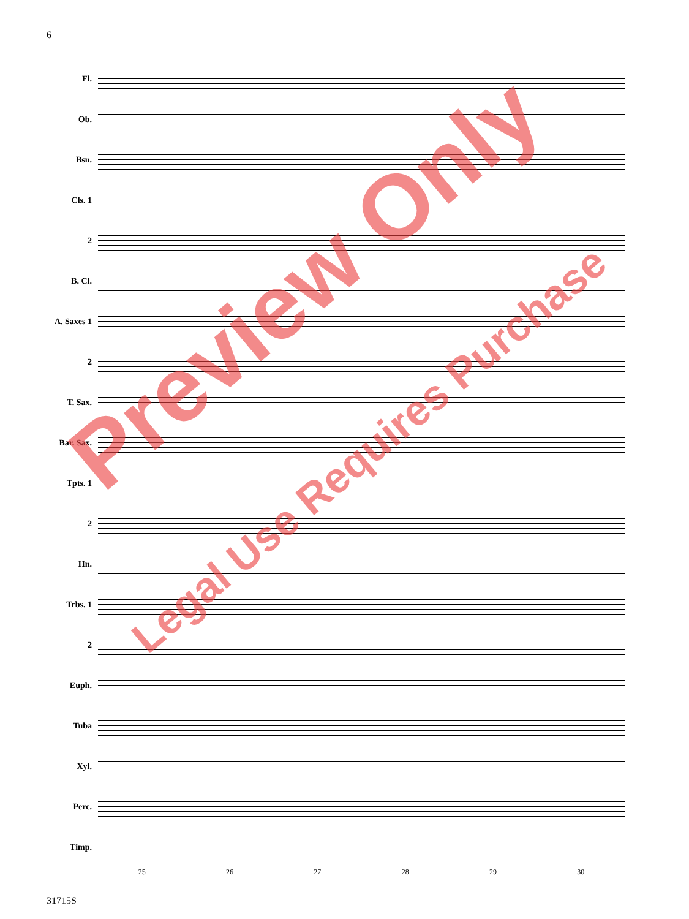6
Fl.
Ob.
Bsn.
Cls. 1
2
B. Cl.
A. Saxes 1
2
T. Sax.
Bar. Sax.
Tpts. 1
2
Hn.
Trbs. 1
2
Euph.
Tuba
Xyl.
Perc.
Timp.
25 26 27 28 29 30
31715S
Preview Only
Legal Use Requires Purchase